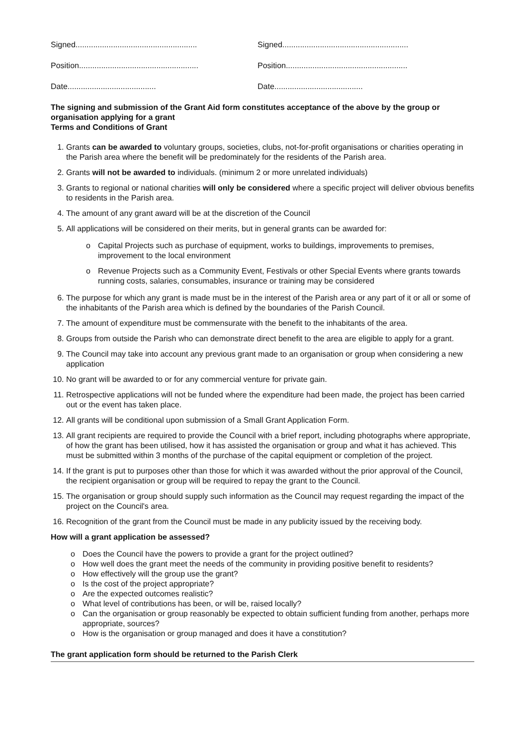Signed.......................................................
Signed.........................................................
Position......................................................
Position.......................................................
Date........................................
Date........................................
The signing and submission of the Grant Aid form constitutes acceptance of the above by the group or organisation applying for a grant
Terms and Conditions of Grant
1. Grants can be awarded to voluntary groups, societies, clubs, not-for-profit organisations or charities operating in the Parish area where the benefit will be predominately for the residents of the Parish area.
2. Grants will not be awarded to individuals. (minimum 2 or more unrelated individuals)
3. Grants to regional or national charities will only be considered where a specific project will deliver obvious benefits to residents in the Parish area.
4. The amount of any grant award will be at the discretion of the Council
5. All applications will be considered on their merits, but in general grants can be awarded for:
o Capital Projects such as purchase of equipment, works to buildings, improvements to premises, improvement to the local environment
o Revenue Projects such as a Community Event, Festivals or other Special Events where grants towards running costs, salaries, consumables, insurance or training may be considered
6. The purpose for which any grant is made must be in the interest of the Parish area or any part of it or all or some of the inhabitants of the Parish area which is defined by the boundaries of the Parish Council.
7. The amount of expenditure must be commensurate with the benefit to the inhabitants of the area.
8. Groups from outside the Parish who can demonstrate direct benefit to the area are eligible to apply for a grant.
9. The Council may take into account any previous grant made to an organisation or group when considering a new application
10. No grant will be awarded to or for any commercial venture for private gain.
11. Retrospective applications will not be funded where the expenditure had been made, the project has been carried out or the event has taken place.
12. All grants will be conditional upon submission of a Small Grant Application Form.
13. All grant recipients are required to provide the Council with a brief report, including photographs where appropriate, of how the grant has been utilised, how it has assisted the organisation or group and what it has achieved. This must be submitted within 3 months of the purchase of the capital equipment or completion of the project.
14. If the grant is put to purposes other than those for which it was awarded without the prior approval of the Council, the recipient organisation or group will be required to repay the grant to the Council.
15. The organisation or group should supply such information as the Council may request regarding the impact of the project on the Council's area.
16. Recognition of the grant from the Council must be made in any publicity issued by the receiving body.
How will a grant application be assessed?
o Does the Council have the powers to provide a grant for the project outlined?
o How well does the grant meet the needs of the community in providing positive benefit to residents?
o How effectively will the group use the grant?
o Is the cost of the project appropriate?
o Are the expected outcomes realistic?
o What level of contributions has been, or will be, raised locally?
o Can the organisation or group reasonably be expected to obtain sufficient funding from another, perhaps more appropriate, sources?
o How is the organisation or group managed and does it have a constitution?
The grant application form should be returned to the Parish Clerk